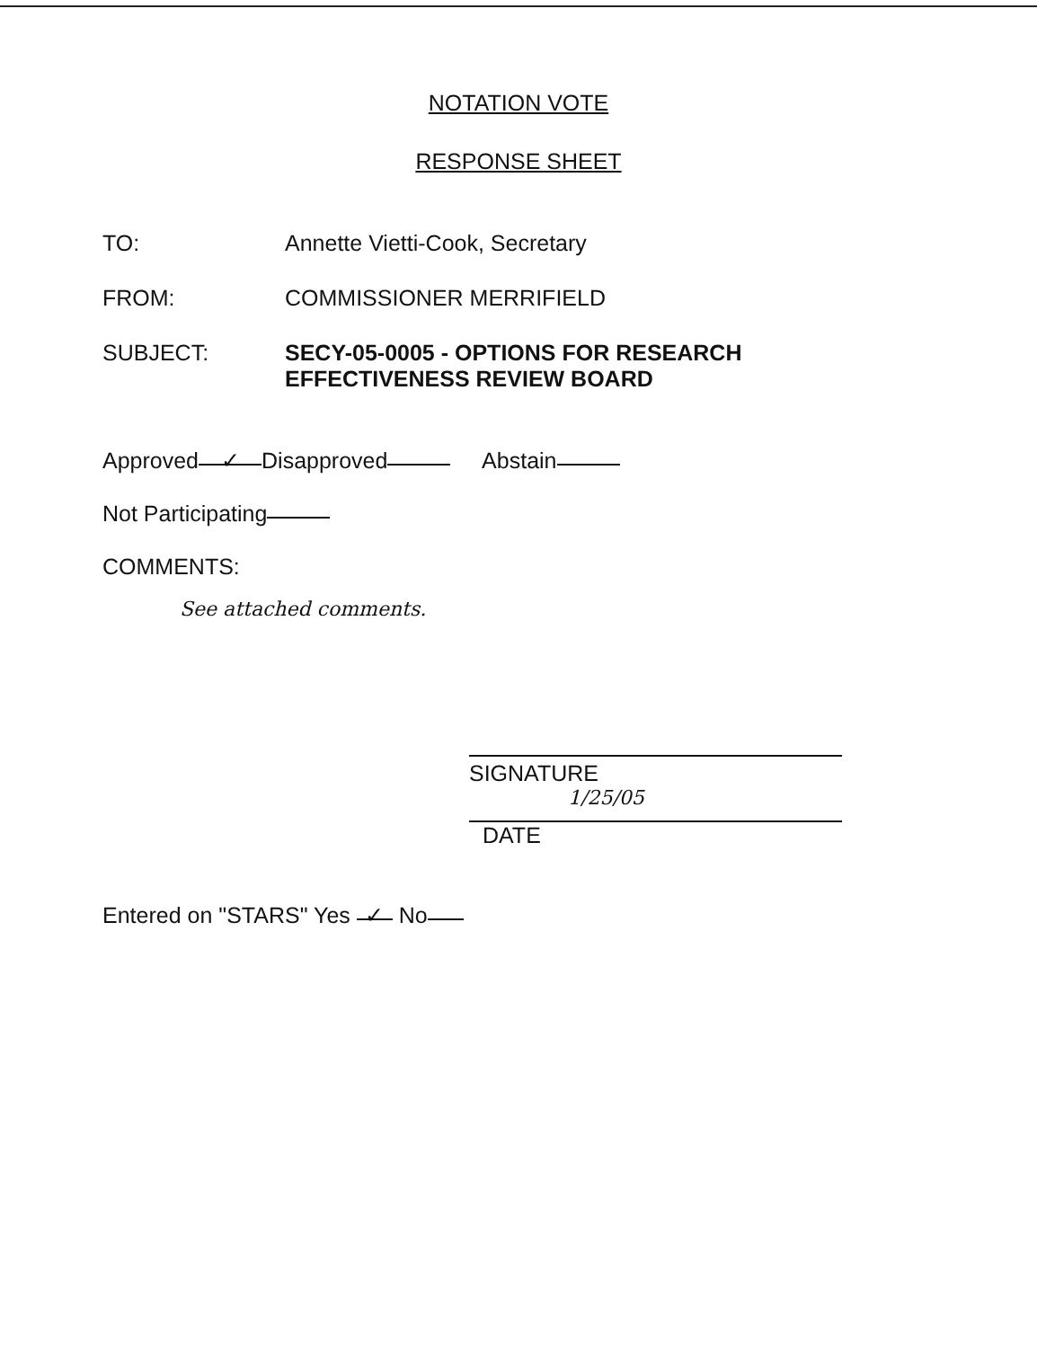NOTATION VOTE
RESPONSE SHEET
TO: Annette Vietti-Cook, Secretary
FROM: COMMISSIONER MERRIFIELD
SUBJECT: SECY-05-0005 - OPTIONS FOR RESEARCH
EFFECTIVENESS REVIEW BOARD
Approved ✓ Disapproved Abstain
Not Participating
COMMENTS:
See attached comments.
SIGNATURE
1/25/05
DATE
Entered on "STARS" Yes ✓ No